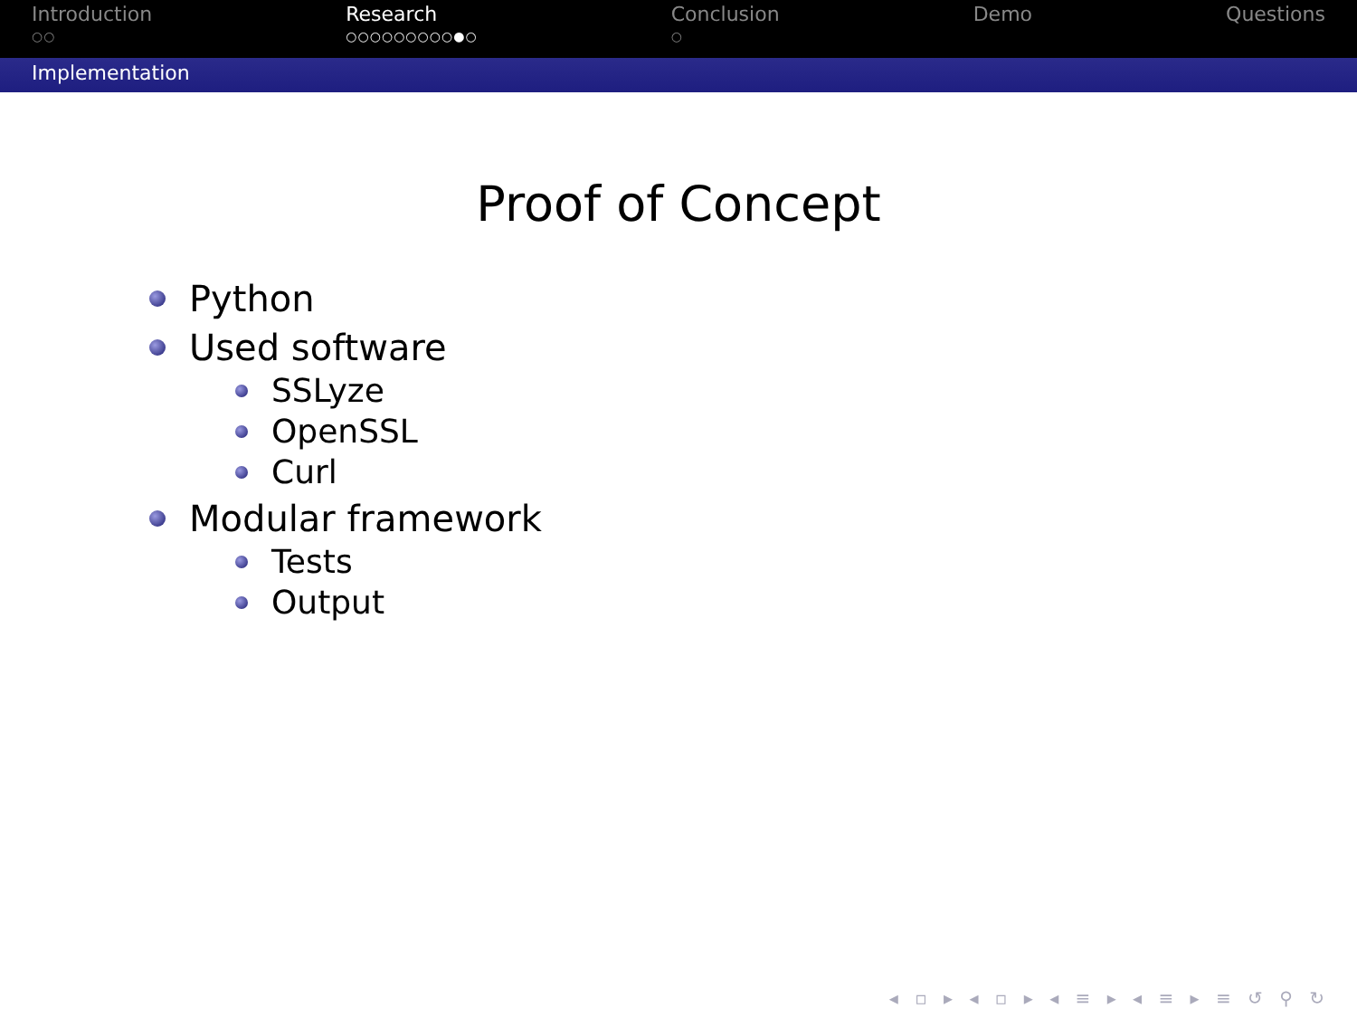Introduction
○○
Research
○○○○○○○○○●○
Conclusion
○
Demo Questions
Implementation
Proof of Concept
Python
Used software
SSLyze
OpenSSL
Curl
Modular framework
Tests
Output
◂ ▫ ▸ ◂ ▫ ▸ ◂ ≡ ▸ ◂ ≡ ▸ ≡ ↺ ⚲ ↻